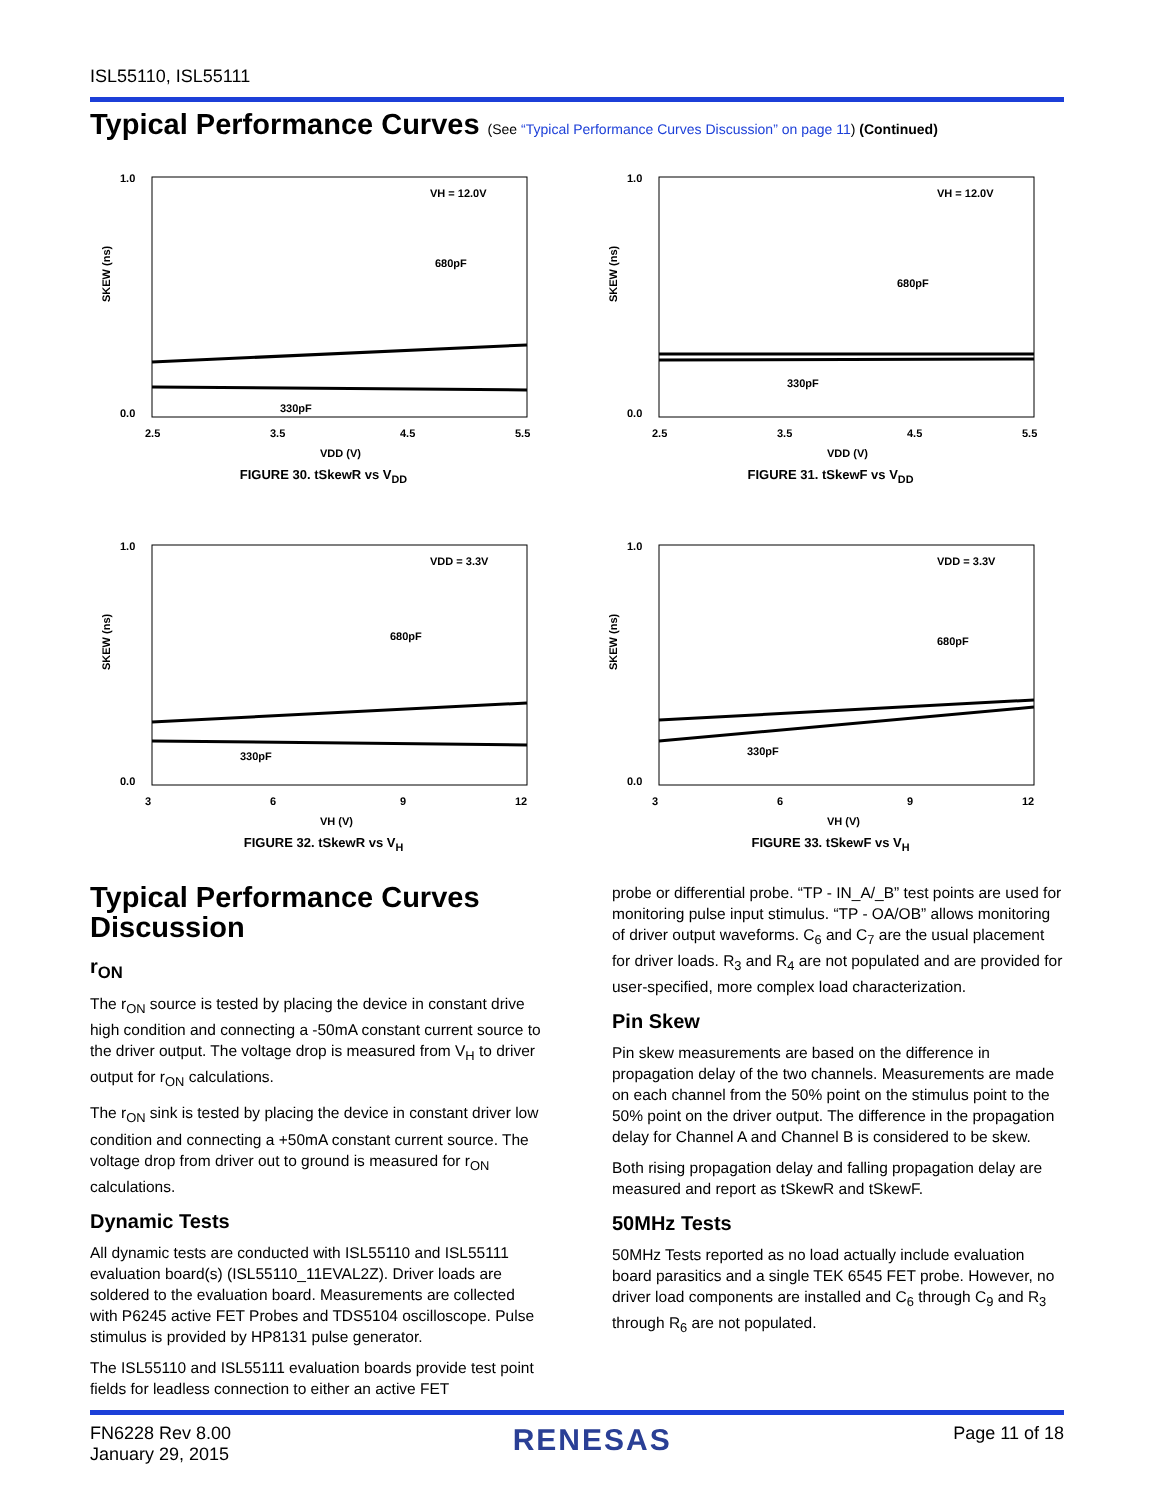ISL55110, ISL55111
Typical Performance Curves (See “Typical Performance Curves Discussion” on page 11) (Continued)
1.0
0.0
SKEW (ns)
VH = 12.0V
680pF
330pF
2.5
3.5
4.5
5.5
VDD (V)
FIGURE 30. tSkewR vs V<sub>DD</sub>
1.0
0.0
SKEW (ns)
VH = 12.0V
680pF
330pF
2.5
3.5
4.5
5.5
VDD (V)
FIGURE 31. tSkewF vs V<sub>DD</sub>
1.0
0.0
SKEW (ns)
VDD = 3.3V
680pF
330pF
3
6
9
12
VH (V)
FIGURE 32. tSkewR vs V<sub>H</sub>
1.0
0.0
SKEW (ns)
VDD = 3.3V
680pF
330pF
3
6
9
12
VH (V)
FIGURE 33. tSkewF vs V<sub>H</sub>
Typical Performance Curves Discussion
r<sub>ON</sub>
The r<sub>ON</sub> source is tested by placing the device in constant drive high condition and connecting a -50mA constant current source to the driver output. The voltage drop is measured from V<sub>H</sub> to driver output for r<sub>ON</sub> calculations.
The r<sub>ON</sub> sink is tested by placing the device in constant driver low condition and connecting a +50mA constant current source. The voltage drop from driver out to ground is measured for r<sub>ON</sub> calculations.
Dynamic Tests
All dynamic tests are conducted with ISL55110 and ISL55111 evaluation board(s) (ISL55110_11EVAL2Z). Driver loads are soldered to the evaluation board. Measurements are collected with P6245 active FET Probes and TDS5104 oscilloscope. Pulse stimulus is provided by HP8131 pulse generator.
The ISL55110 and ISL55111 evaluation boards provide test point fields for leadless connection to either an active FET
probe or differential probe. “TP - IN_A/_B” test points are used for monitoring pulse input stimulus. “TP - OA/OB” allows monitoring of driver output waveforms. C<sub>6</sub> and C<sub>7</sub> are the usual placement for driver loads. R<sub>3</sub> and R<sub>4</sub> are not populated and are provided for user-specified, more complex load characterization.
Pin Skew
Pin skew measurements are based on the difference in propagation delay of the two channels. Measurements are made on each channel from the 50% point on the stimulus point to the 50% point on the driver output. The difference in the propagation delay for Channel A and Channel B is considered to be skew.
Both rising propagation delay and falling propagation delay are measured and report as tSkewR and tSkewF.
50MHz Tests
50MHz Tests reported as no load actually include evaluation board parasitics and a single TEK 6545 FET probe. However, no driver load components are installed and C<sub>6</sub> through C<sub>9</sub> and R<sub>3</sub> through R<sub>6</sub> are not populated.
FN6228 Rev 8.00
January 29, 2015
RENESAS
Page 11 of 18